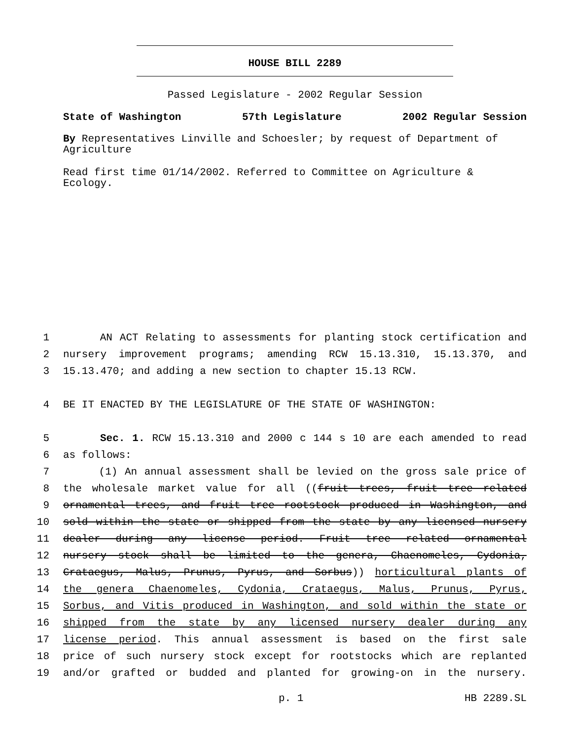HOUSE BILL 2289
Passed Legislature - 2002 Regular Session
State of Washington 57th Legislature 2002 Regular Session
By Representatives Linville and Schoesler; by request of Department of Agriculture
Read first time 01/14/2002. Referred to Committee on Agriculture & Ecology.
1 AN ACT Relating to assessments for planting stock certification and
2 nursery improvement programs; amending RCW 15.13.310, 15.13.370, and
3 15.13.470; and adding a new section to chapter 15.13 RCW.
4 BE IT ENACTED BY THE LEGISLATURE OF THE STATE OF WASHINGTON:
5 Sec. 1. RCW 15.13.310 and 2000 c 144 s 10 are each amended to read
6 as follows:
7 (1) An annual assessment shall be levied on the gross sale price of
8 the wholesale market value for all ((fruit trees, fruit tree related
9 ornamental trees, and fruit tree rootstock produced in Washington, and
10 sold within the state or shipped from the state by any licensed nursery
11 dealer during any license period. Fruit tree related ornamental
12 nursery stock shall be limited to the genera, Chaenomeles, Cydonia,
13 Crataegus, Malus, Prunus, Pyrus, and Sorbus)) horticultural plants of
14 the genera Chaenomeles, Cydonia, Crataegus, Malus, Prunus, Pyrus,
15 Sorbus, and Vitis produced in Washington, and sold within the state or
16 shipped from the state by any licensed nursery dealer during any
17 license period. This annual assessment is based on the first sale
18 price of such nursery stock except for rootstocks which are replanted
19 and/or grafted or budded and planted for growing-on in the nursery.
p. 1 HB 2289.SL